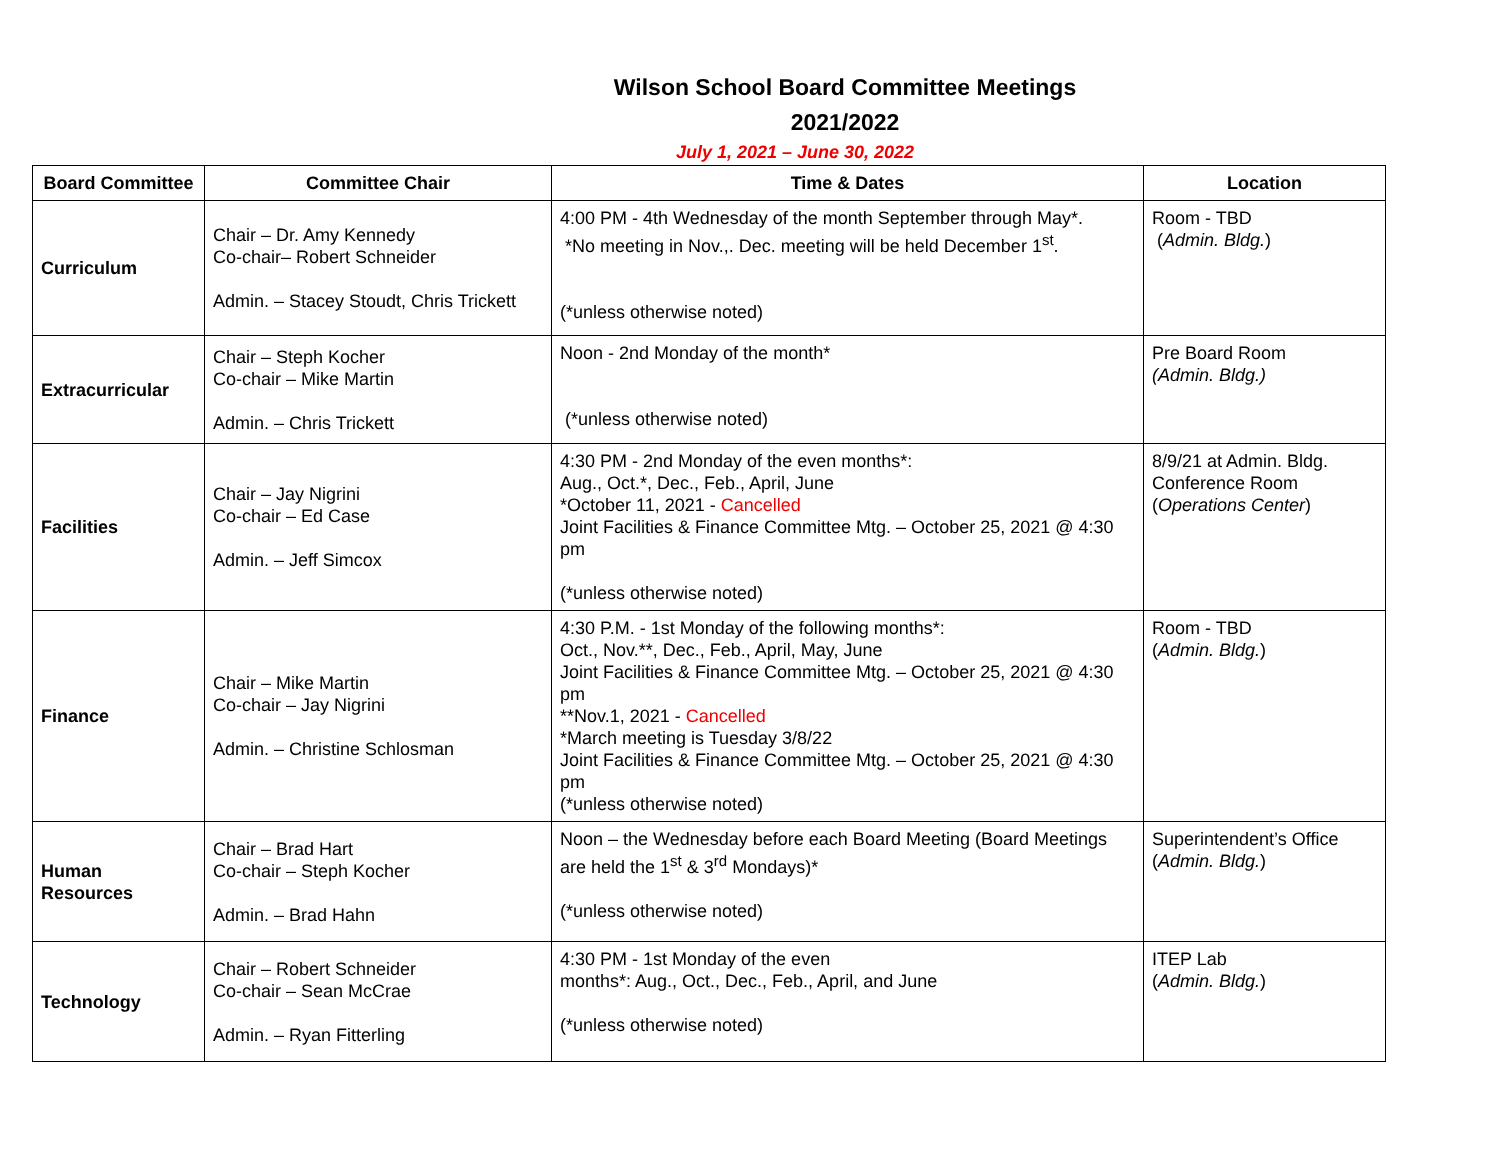Wilson School Board Committee Meetings
2021/2022
July 1, 2021 – June 30, 2022
| Board Committee | Committee Chair | Time & Dates | Location |
| --- | --- | --- | --- |
| Curriculum | Chair – Dr. Amy Kennedy Co-chair– Robert Schneider Admin. – Stacey Stoudt, Chris Trickett | 4:00 PM - 4th Wednesday of the month September through May*. *No meeting in Nov.,. Dec. meeting will be held December 1<sup>st</sup>. (*unless otherwise noted) | Room - TBD ( Admin. Bldg. ) |
| Extracurricular | Chair – Steph Kocher Co-chair – Mike Martin Admin. – Chris Trickett | Noon - 2nd Monday of the month* (*unless otherwise noted) | Pre Board Room (Admin. Bldg.) |
| Facilities | Chair – Jay Nigrini Co-chair – Ed Case Admin. – Jeff Simcox | 4:30 PM - 2nd Monday of the even months*: Aug., Oct.*, Dec., Feb., April, June *October 11, 2021 - Cancelled Joint Facilities & Finance Committee Mtg. – October 25, 2021 @ 4:30 pm (*unless otherwise noted) | 8/9/21 at Admin. Bldg. Conference Room ( Operations Center ) |
| Finance | Chair – Mike Martin Co-chair – Jay Nigrini Admin. – Christine Schlosman | 4:30 P.M. - 1st Monday of the following months*: Oct., Nov.**, Dec., Feb., April, May, June Joint Facilities & Finance Committee Mtg. – October 25, 2021 @ 4:30 pm **Nov.1, 2021 - Cancelled *March meeting is Tuesday 3/8/22 Joint Facilities & Finance Committee Mtg. – October 25, 2021 @ 4:30 pm (*unless otherwise noted) | Room - TBD ( Admin. Bldg. ) |
| Human Resources | Chair – Brad Hart Co-chair – Steph Kocher Admin. – Brad Hahn | Noon – the Wednesday before each Board Meeting (Board Meetings are held the 1<sup>st</sup> & 3<sup>rd</sup> Mondays)* (*unless otherwise noted) | Superintendent’s Office ( Admin. Bldg. ) |
| Technology | Chair – Robert Schneider Co-chair – Sean McCrae Admin. – Ryan Fitterling | 4:30 PM - 1st Monday of the even months*: Aug., Oct., Dec., Feb., April, and June (*unless otherwise noted) | ITEP Lab ( Admin. Bldg. ) |